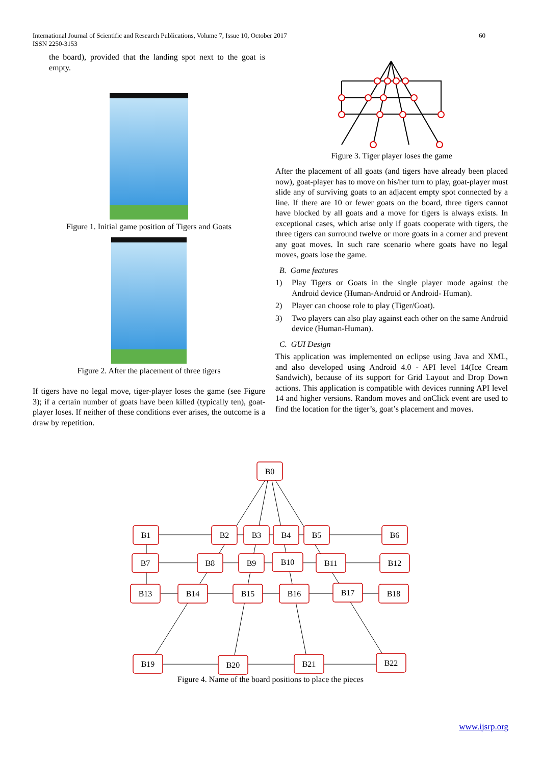60 International Journal of Scientific and Research Publications, Volume 7, Issue 10, October 2017
ISSN 2250-3153
the board), provided that the landing spot next to the goat is empty.
Figure 1. Initial game position of Tigers and Goats
Figure 2. After the placement of three tigers
If tigers have no legal move, tiger-player loses the game (see Figure 3); if a certain number of goats have been killed (typically ten), goat-player loses. If neither of these conditions ever arises, the outcome is a draw by repetition.
Figure 3. Tiger player loses the game
After the placement of all goats (and tigers have already been placed now), goat-player has to move on his/her turn to play, goat-player must slide any of surviving goats to an adjacent empty spot connected by a line. If there are 10 or fewer goats on the board, three tigers cannot have blocked by all goats and a move for tigers is always exists. In exceptional cases, which arise only if goats cooperate with tigers, the three tigers can surround twelve or more goats in a corner and prevent any goat moves. In such rare scenario where goats have no legal moves, goats lose the game.
B. Game features
1) Play Tigers or Goats in the single player mode against the Android device (Human-Android or Android- Human).
2) Player can choose role to play (Tiger/Goat).
3) Two players can also play against each other on the same Android device (Human-Human).
C. GUI Design
This application was implemented on eclipse using Java and XML, and also developed using Android 4.0 - API level 14(Ice Cream Sandwich), because of its support for Grid Layout and Drop Down actions. This application is compatible with devices running API level 14 and higher versions. Random moves and onClick event are used to find the location for the tiger’s, goat’s placement and moves.
B0
B1
B2
B3
B4
B5
B6
B7
B8
B9
B10
B11
B12
B13
B14
B15
B16
B17
B18
B19
B20
B21
B22
Figure 4. Name of the board positions to place the pieces
www.ijsrp.org